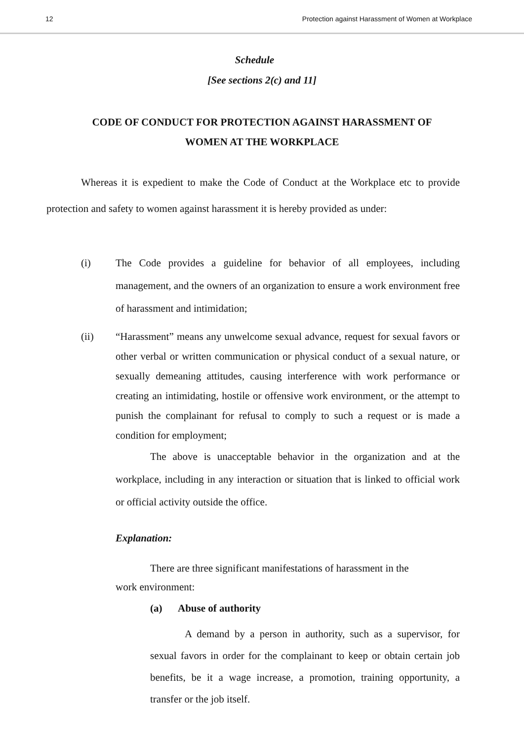12 Protection against Harassment of Women at Workplace
Schedule
[See sections 2(c) and 11]
CODE OF CONDUCT FOR PROTECTION AGAINST HARASSMENT OF
WOMEN AT THE WORKPLACE
Whereas it is expedient to make the Code of Conduct at the Workplace etc to provide protection and safety to women against harassment it is hereby provided as under:
(i) The Code provides a guideline for behavior of all employees, including management, and the owners of an organization to ensure a work environment free of harassment and intimidation;
(ii) “Harassment” means any unwelcome sexual advance, request for sexual favors or other verbal or written communication or physical conduct of a sexual nature, or sexually demeaning attitudes, causing interference with work performance or creating an intimidating, hostile or offensive work environment, or the attempt to punish the complainant for refusal to comply to such a request or is made a condition for employment;
The above is unacceptable behavior in the organization and at the workplace, including in any interaction or situation that is linked to official work or official activity outside the office.
Explanation:
There are three significant manifestations of harassment in the
work environment:
(a) Abuse of authority
A demand by a person in authority, such as a supervisor, for sexual favors in order for the complainant to keep or obtain certain job benefits, be it a wage increase, a promotion, training opportunity, a transfer or the job itself.